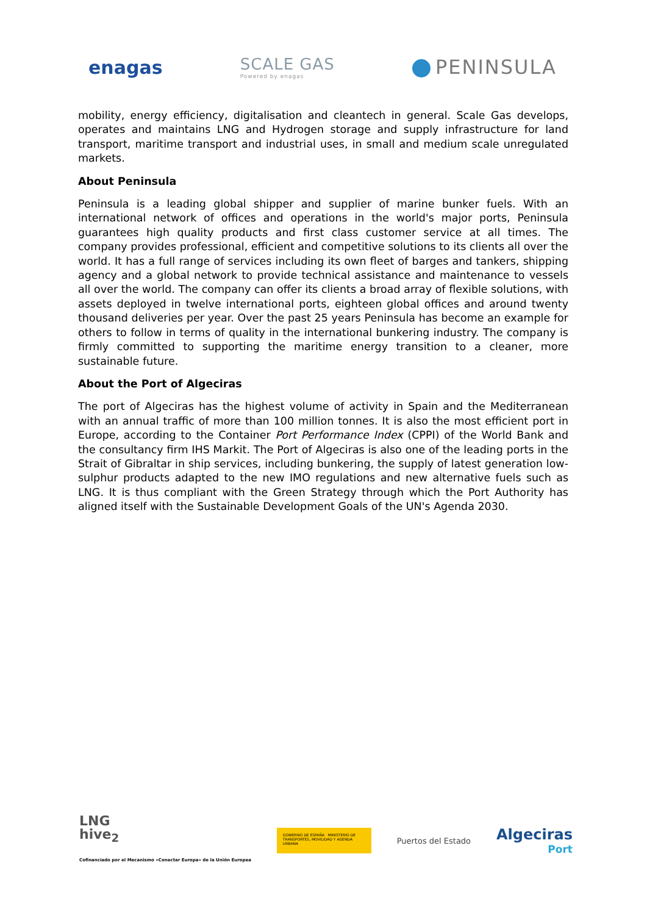enagas
SCALE GAS
Powered by enagas
PENINSULA
mobility, energy efficiency, digitalisation and cleantech in general. Scale Gas develops, operates and maintains LNG and Hydrogen storage and supply infrastructure for land transport, maritime transport and industrial uses, in small and medium scale unregulated markets.
About Peninsula
Peninsula is a leading global shipper and supplier of marine bunker fuels. With an international network of offices and operations in the world's major ports, Peninsula guarantees high quality products and first class customer service at all times. The company provides professional, efficient and competitive solutions to its clients all over the world. It has a full range of services including its own fleet of barges and tankers, shipping agency and a global network to provide technical assistance and maintenance to vessels all over the world. The company can offer its clients a broad array of flexible solutions, with assets deployed in twelve international ports, eighteen global offices and around twenty thousand deliveries per year. Over the past 25 years Peninsula has become an example for others to follow in terms of quality in the international bunkering industry. The company is firmly committed to supporting the maritime energy transition to a cleaner, more sustainable future.
About the Port of Algeciras
The port of Algeciras has the highest volume of activity in Spain and the Mediterranean with an annual traffic of more than 100 million tonnes. It is also the most efficient port in Europe, according to the Container Port Performance Index (CPPI) of the World Bank and the consultancy firm IHS Markit. The Port of Algeciras is also one of the leading ports in the Strait of Gibraltar in ship services, including bunkering, the supply of latest generation low-sulphur products adapted to the new IMO regulations and new alternative fuels such as LNG. It is thus compliant with the Green Strategy through which the Port Authority has aligned itself with the Sustainable Development Goals of the UN's Agenda 2030.
LNG
hive<sub>2</sub>
Cofinanciado por el Mecanismo «Conectar Europa» de la Unión Europea
GOBIERNO DE ESPAÑA MINISTERIO DE TRANSPORTES, MOVILIDAD Y AGENDA URBANA
Puertos del Estado
Algeciras
Port